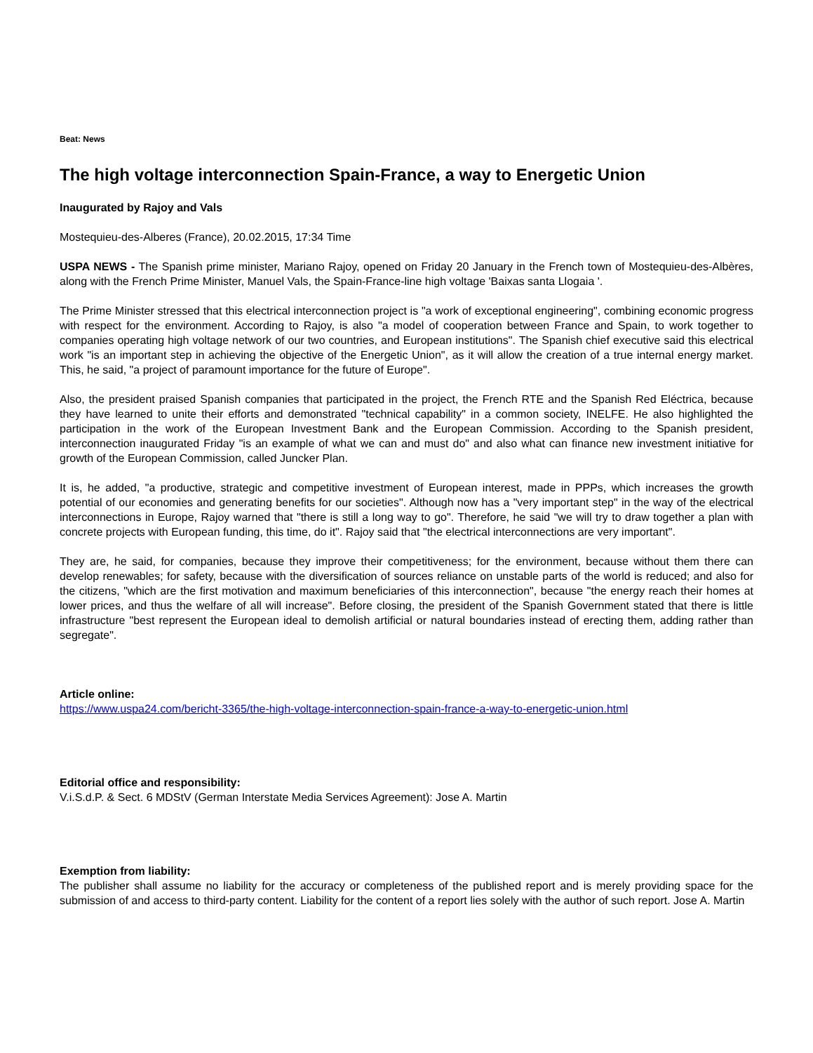Beat: News
The high voltage interconnection Spain-France, a way to Energetic Union
Inaugurated by Rajoy and Vals
Mostequieu-des-Alberes (France), 20.02.2015, 17:34 Time
USPA NEWS - The Spanish prime minister, Mariano Rajoy, opened on Friday 20 January in the French town of Mostequieu-des-Albères, along with the French Prime Minister, Manuel Vals, the Spain-France-line high voltage 'Baixas santa Llogaia '.
The Prime Minister stressed that this electrical interconnection project is "a work of exceptional engineering", combining economic progress with respect for the environment. According to Rajoy, is also "a model of cooperation between France and Spain, to work together to companies operating high voltage network of our two countries, and European institutions". The Spanish chief executive said this electrical work "is an important step in achieving the objective of the Energetic Union", as it will allow the creation of a true internal energy market. This, he said, "a project of paramount importance for the future of Europe".
Also, the president praised Spanish companies that participated in the project, the French RTE and the Spanish Red Eléctrica, because they have learned to unite their efforts and demonstrated "technical capability" in a common society, INELFE. He also highlighted the participation in the work of the European Investment Bank and the European Commission. According to the Spanish president, interconnection inaugurated Friday "is an example of what we can and must do" and also what can finance new investment initiative for growth of the European Commission, called Juncker Plan.
It is, he added, "a productive, strategic and competitive investment of European interest, made in PPPs, which increases the growth potential of our economies and generating benefits for our societies". Although now has a "very important step" in the way of the electrical interconnections in Europe, Rajoy warned that "there is still a long way to go". Therefore, he said "we will try to draw together a plan with concrete projects with European funding, this time, do it". Rajoy said that "the electrical interconnections are very important".
They are, he said, for companies, because they improve their competitiveness; for the environment, because without them there can develop renewables; for safety, because with the diversification of sources reliance on unstable parts of the world is reduced; and also for the citizens, "which are the first motivation and maximum beneficiaries of this interconnection", because "the energy reach their homes at lower prices, and thus the welfare of all will increase". Before closing, the president of the Spanish Government stated that there is little infrastructure "best represent the European ideal to demolish artificial or natural boundaries instead of erecting them, adding rather than segregate".
Article online:
https://www.uspa24.com/bericht-3365/the-high-voltage-interconnection-spain-france-a-way-to-energetic-union.html
Editorial office and responsibility:
V.i.S.d.P. & Sect. 6 MDStV (German Interstate Media Services Agreement): Jose A. Martin
Exemption from liability:
The publisher shall assume no liability for the accuracy or completeness of the published report and is merely providing space for the submission of and access to third-party content. Liability for the content of a report lies solely with the author of such report. Jose A. Martin